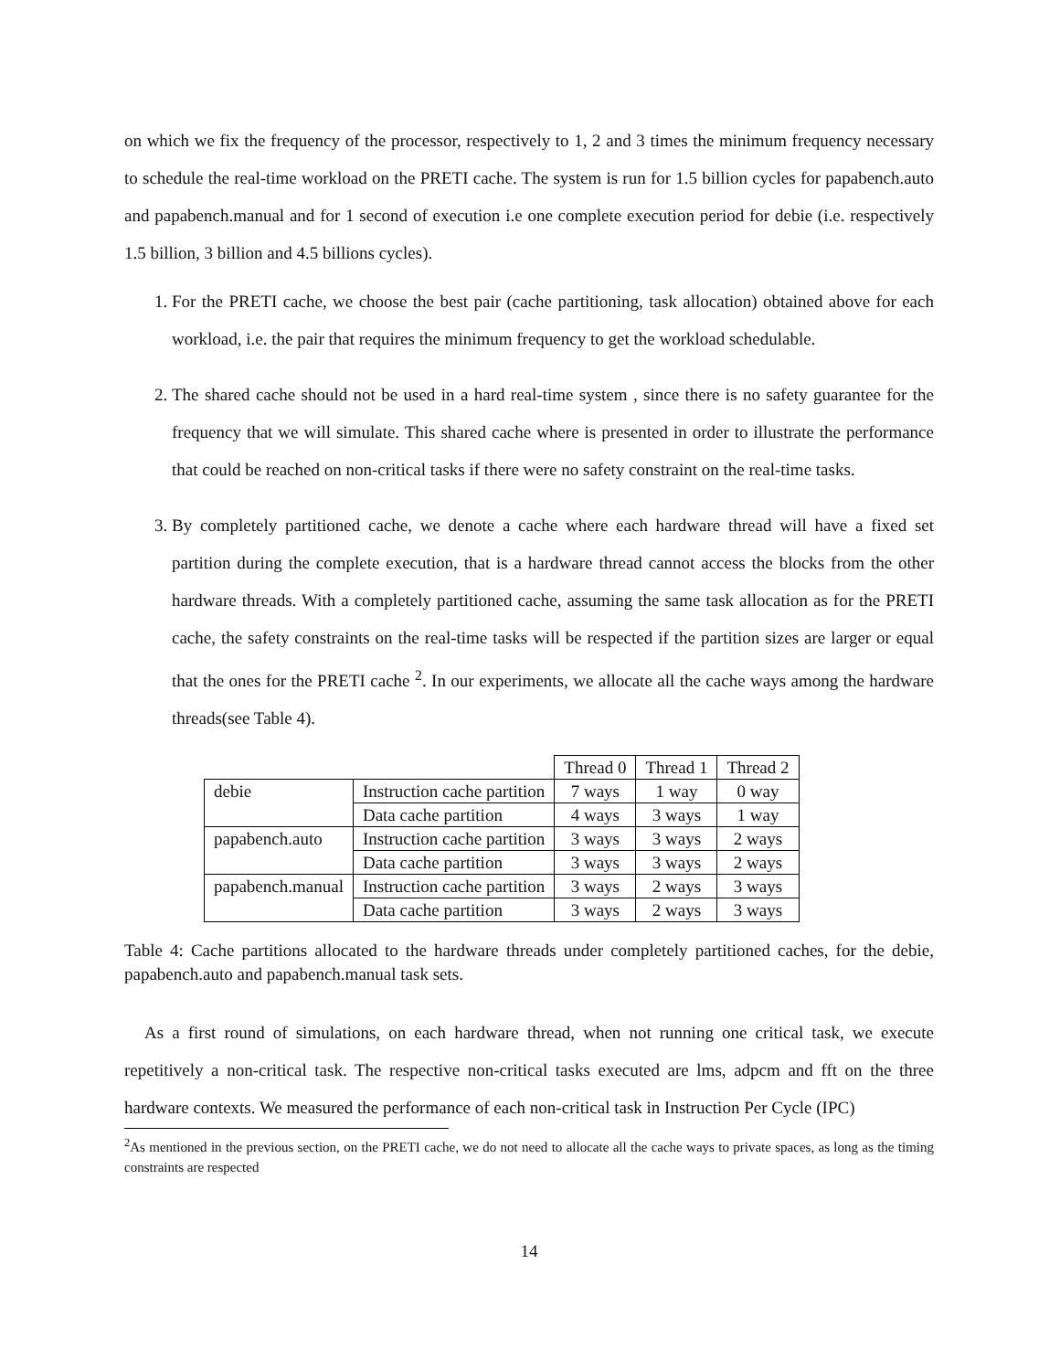on which we fix the frequency of the processor, respectively to 1, 2 and 3 times the minimum frequency necessary to schedule the real-time workload on the PRETI cache. The system is run for 1.5 billion cycles for papabench.auto and papabench.manual and for 1 second of execution i.e one complete execution period for debie (i.e. respectively 1.5 billion, 3 billion and 4.5 billions cycles).
1. For the PRETI cache, we choose the best pair (cache partitioning, task allocation) obtained above for each workload, i.e. the pair that requires the minimum frequency to get the workload schedulable.
2. The shared cache should not be used in a hard real-time system , since there is no safety guarantee for the frequency that we will simulate. This shared cache where is presented in order to illustrate the performance that could be reached on non-critical tasks if there were no safety constraint on the real-time tasks.
3. By completely partitioned cache, we denote a cache where each hardware thread will have a fixed set partition during the complete execution, that is a hardware thread cannot access the blocks from the other hardware threads. With a completely partitioned cache, assuming the same task allocation as for the PRETI cache, the safety constraints on the real-time tasks will be respected if the partition sizes are larger or equal that the ones for the PRETI cache <sup>2</sup>. In our experiments, we allocate all the cache ways among the hardware threads(see Table 4).
| | | Thread 0 | Thread 1 | Thread 2 |
| debie | Instruction cache partition | 7 ways | 1 way | 0 way |
| | Data cache partition | 4 ways | 3 ways | 1 way |
| papabench.auto | Instruction cache partition | 3 ways | 3 ways | 2 ways |
| | Data cache partition | 3 ways | 3 ways | 2 ways |
| papabench.manual | Instruction cache partition | 3 ways | 2 ways | 3 ways |
| | Data cache partition | 3 ways | 2 ways | 3 ways |
Table 4: Cache partitions allocated to the hardware threads under completely partitioned caches, for the debie, papabench.auto and papabench.manual task sets.
As a first round of simulations, on each hardware thread, when not running one critical task, we execute repetitively a non-critical task. The respective non-critical tasks executed are lms, adpcm and fft on the three hardware contexts. We measured the performance of each non-critical task in Instruction Per Cycle (IPC)
<sup>2</sup> As mentioned in the previous section, on the PRETI cache, we do not need to allocate all the cache ways to private spaces, as long as the timing constraints are respected
14